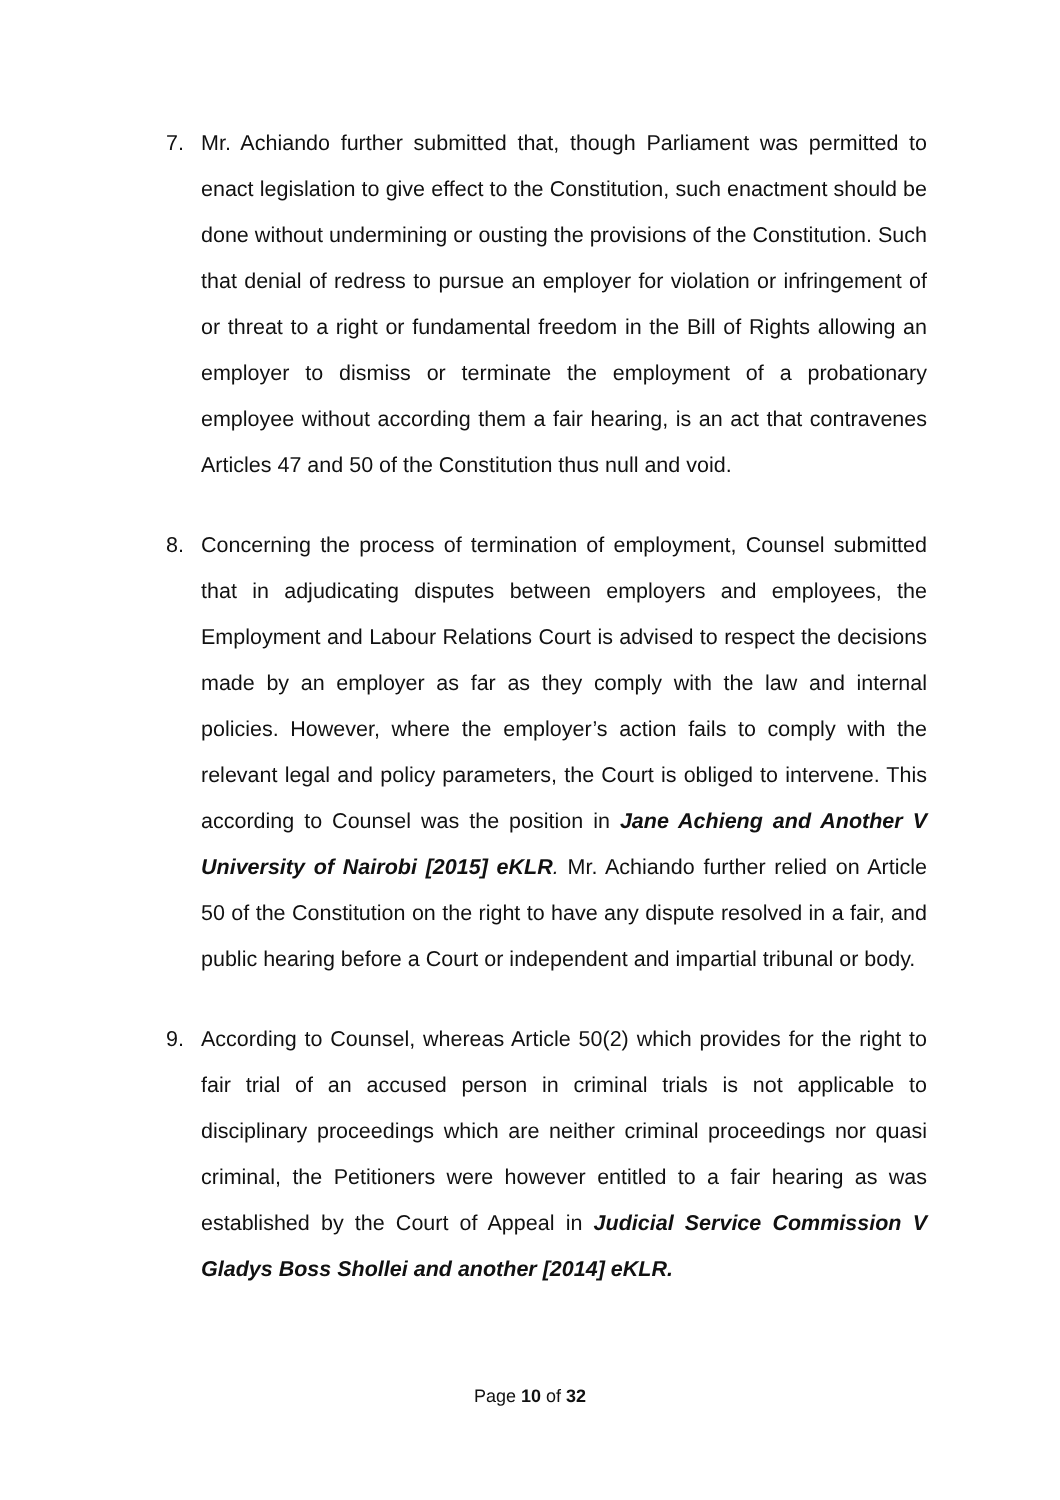7. Mr. Achiando further submitted that, though Parliament was permitted to enact legislation to give effect to the Constitution, such enactment should be done without undermining or ousting the provisions of the Constitution. Such that denial of redress to pursue an employer for violation or infringement of or threat to a right or fundamental freedom in the Bill of Rights allowing an employer to dismiss or terminate the employment of a probationary employee without according them a fair hearing, is an act that contravenes Articles 47 and 50 of the Constitution thus null and void.
8. Concerning the process of termination of employment, Counsel submitted that in adjudicating disputes between employers and employees, the Employment and Labour Relations Court is advised to respect the decisions made by an employer as far as they comply with the law and internal policies. However, where the employer’s action fails to comply with the relevant legal and policy parameters, the Court is obliged to intervene. This according to Counsel was the position in Jane Achieng and Another V University of Nairobi [2015] eKLR. Mr. Achiando further relied on Article 50 of the Constitution on the right to have any dispute resolved in a fair, and public hearing before a Court or independent and impartial tribunal or body.
9. According to Counsel, whereas Article 50(2) which provides for the right to fair trial of an accused person in criminal trials is not applicable to disciplinary proceedings which are neither criminal proceedings nor quasi criminal, the Petitioners were however entitled to a fair hearing as was established by the Court of Appeal in Judicial Service Commission V Gladys Boss Shollei and another [2014] eKLR.
Page 10 of 32